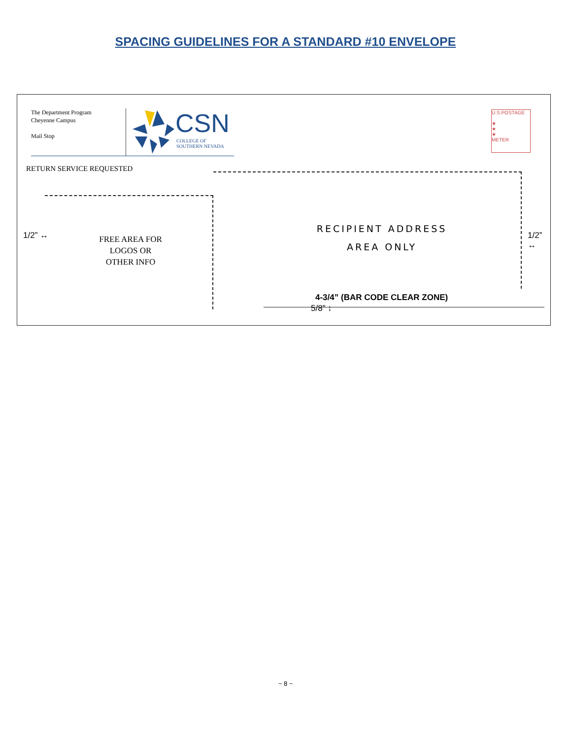SPACING GUIDELINES FOR A STANDARD #10 ENVELOPE
The Department Program
Cheyenne Campus
Mail Stop
CSN
COLLEGE OF
SOUTHERN NEVADA
U.S.POSTAGE
★
★
★
METER
RETURN SERVICE REQUESTED
1/2” ↔
FREE AREA FOR
LOGOS OR
OTHER INFO
RECIPIENT ADDRESS
AREA ONLY
1/2” ↔
5/8” ↕
4-3/4” (BAR CODE CLEAR ZONE)
~ 8 ~